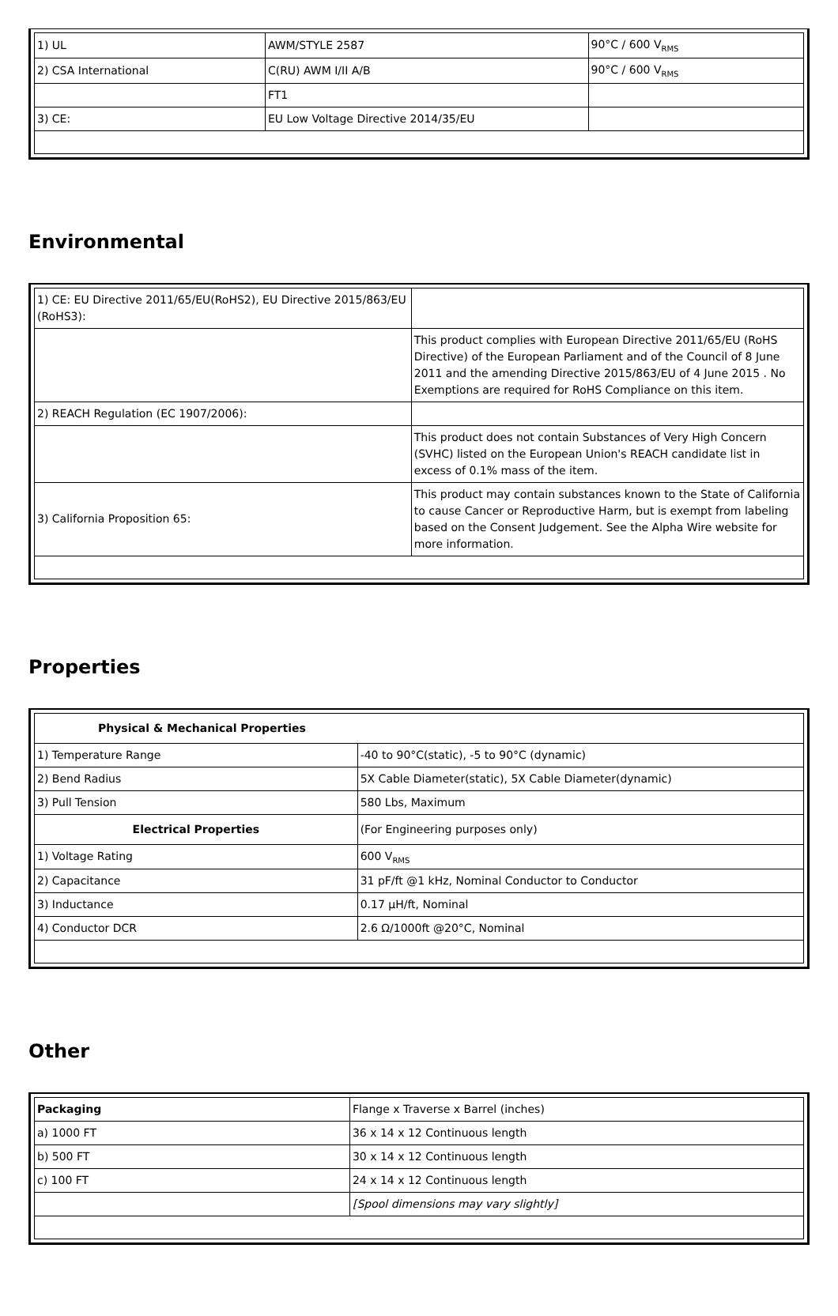| 1) UL | AWM/STYLE 2587 | 90°C / 600 V<sub>RMS</sub> |
| 2) CSA International | C(RU) AWM I/II A/B | 90°C / 600 V<sub>RMS</sub> |
| | FT1 | |
| 3) CE: | EU Low Voltage Directive 2014/35/EU | |
Environmental
| 1) CE: EU Directive 2011/65/EU(RoHS2), EU Directive 2015/863/EU (RoHS3): | |
| | This product complies with European Directive 2011/65/EU (RoHS Directive) of the European Parliament and of the Council of 8 June 2011 and the amending Directive 2015/863/EU of 4 June 2015 . No Exemptions are required for RoHS Compliance on this item. |
| 2) REACH Regulation (EC 1907/2006): | |
| | This product does not contain Substances of Very High Concern (SVHC) listed on the European Union's REACH candidate list in excess of 0.1% mass of the item. |
| 3) California Proposition 65: | This product may contain substances known to the State of California to cause Cancer or Reproductive Harm, but is exempt from labeling based on the Consent Judgement. See the Alpha Wire website for more information. |
Properties
| Physical & Mechanical Properties | |
| 1) Temperature Range | -40 to 90°C(static), -5 to 90°C (dynamic) |
| 2) Bend Radius | 5X Cable Diameter(static), 5X Cable Diameter(dynamic) |
| 3) Pull Tension | 580 Lbs, Maximum |
| Electrical Properties | (For Engineering purposes only) |
| 1) Voltage Rating | 600 V<sub>RMS</sub> |
| 2) Capacitance | 31 pF/ft @1 kHz, Nominal Conductor to Conductor |
| 3) Inductance | 0.17 µH/ft, Nominal |
| 4) Conductor DCR | 2.6 Ω/1000ft @20°C, Nominal |
Other
| Packaging | Flange x Traverse x Barrel (inches) |
| a) 1000 FT | 36 x 14 x 12 Continuous length |
| b) 500 FT | 30 x 14 x 12 Continuous length |
| c) 100 FT | 24 x 14 x 12 Continuous length |
| | [Spool dimensions may vary slightly] |